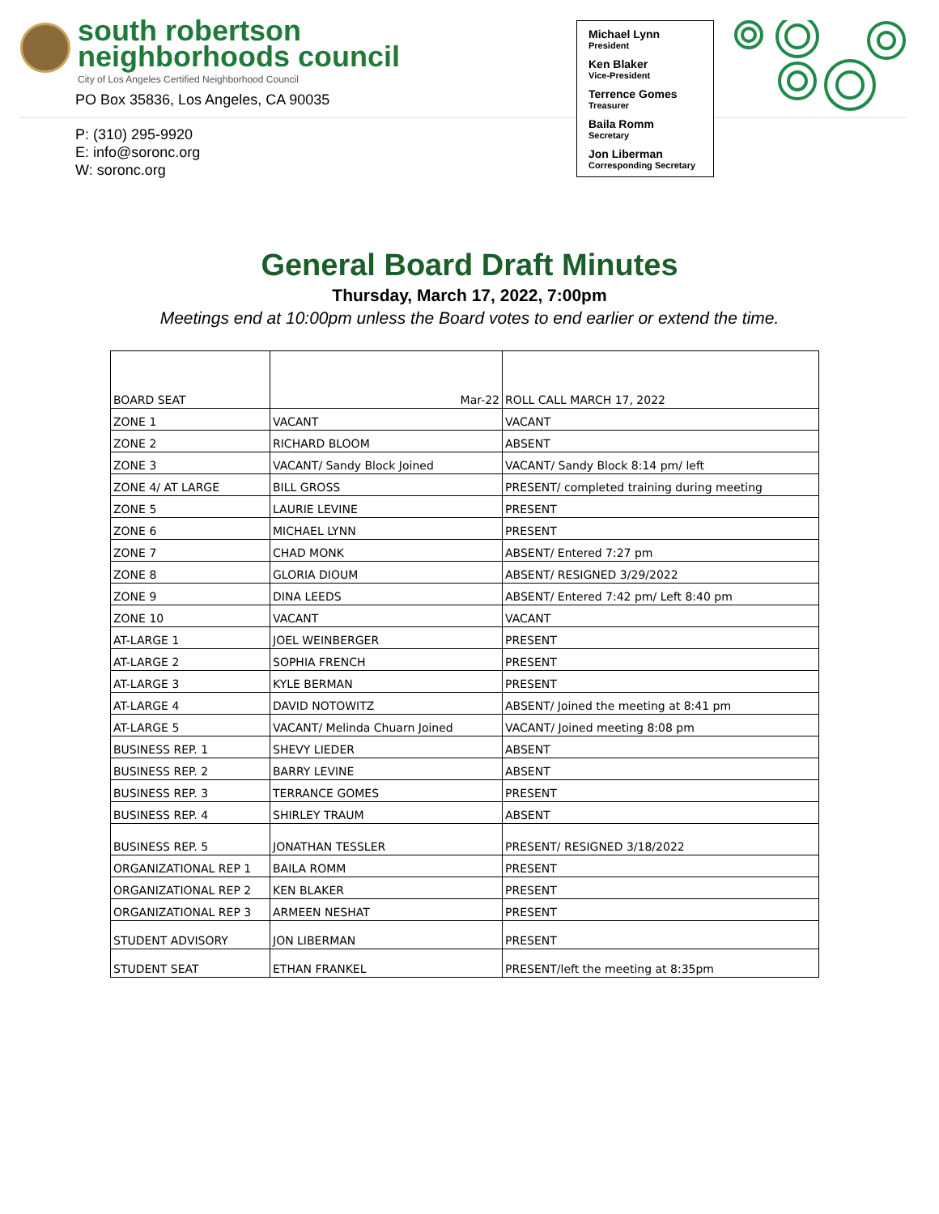south robertson
neighborhoods council
City of Los Angeles Certified Neighborhood Council
PO Box 35836, Los Angeles, CA 90035
P: (310) 295-9920
E: info@soronc.org
W: soronc.org
Michael Lynn
President
Ken Blaker
Vice-President
Terrence Gomes
Treasurer
Baila Romm
Secretary
Jon Liberman
Corresponding Secretary
General Board Draft Minutes
Thursday, March 17, 2022, 7:00pm
Meetings end at 10:00pm unless the Board votes to end earlier or extend the time.
| BOARD SEAT | Mar-22 | ROLL CALL MARCH 17, 2022 |
| --- | --- | --- |
| ZONE 1 | VACANT | VACANT |
| ZONE 2 | RICHARD BLOOM | ABSENT |
| ZONE 3 | VACANT/ Sandy Block Joined | VACANT/ Sandy Block 8:14 pm/ left |
| ZONE 4/ AT LARGE | BILL GROSS | PRESENT/ completed training during meeting |
| ZONE 5 | LAURIE LEVINE | PRESENT |
| ZONE 6 | MICHAEL LYNN | PRESENT |
| ZONE 7 | CHAD MONK | ABSENT/ Entered 7:27 pm |
| ZONE 8 | GLORIA DIOUM | ABSENT/ RESIGNED 3/29/2022 |
| ZONE 9 | DINA LEEDS | ABSENT/ Entered 7:42 pm/ Left 8:40 pm |
| ZONE 10 | VACANT | VACANT |
| AT-LARGE 1 | JOEL WEINBERGER | PRESENT |
| AT-LARGE 2 | SOPHIA FRENCH | PRESENT |
| AT-LARGE 3 | KYLE BERMAN | PRESENT |
| AT-LARGE 4 | DAVID NOTOWITZ | ABSENT/ Joined the meeting at 8:41 pm |
| AT-LARGE 5 | VACANT/ Melinda Chuarn Joined | VACANT/ Joined meeting 8:08 pm |
| BUSINESS REP. 1 | SHEVY LIEDER | ABSENT |
| BUSINESS REP. 2 | BARRY LEVINE | ABSENT |
| BUSINESS REP. 3 | TERRANCE GOMES | PRESENT |
| BUSINESS REP. 4 | SHIRLEY TRAUM | ABSENT |
| BUSINESS REP. 5 | JONATHAN TESSLER | PRESENT/ RESIGNED 3/18/2022 |
| ORGANIZATIONAL REP 1 | BAILA ROMM | PRESENT |
| ORGANIZATIONAL REP 2 | KEN BLAKER | PRESENT |
| ORGANIZATIONAL REP 3 | ARMEEN NESHAT | PRESENT |
| STUDENT ADVISORY | JON LIBERMAN | PRESENT |
| STUDENT SEAT | ETHAN FRANKEL | PRESENT/left the meeting at 8:35pm |